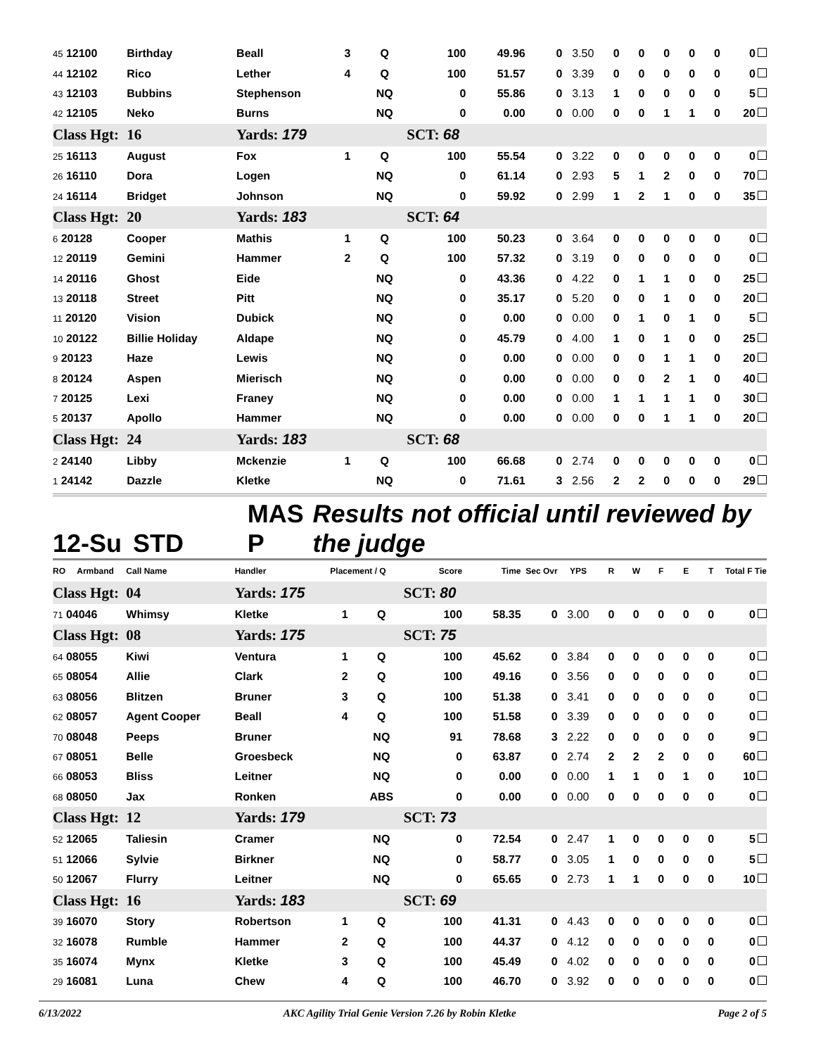| 45 12100 | Birthday | Beall | 3 | Q | 100 | 49.96 | 0 | 3.50 | 0 | 0 | 0 | 0 | 0 | 0 |
| 44 12102 | Rico | Lether | 4 | Q | 100 | 51.57 | 0 | 3.39 | 0 | 0 | 0 | 0 | 0 | 0 |
| 43 12103 | Bubbins | Stephenson | | NQ | 0 | 55.86 | 0 | 3.13 | 1 | 0 | 0 | 0 | 0 | 5 |
| 42 12105 | Neko | Burns | | NQ | 0 | 0.00 | 0 | 0.00 | 0 | 0 | 1 | 1 | 0 | 20 |
| Class Hgt: | 16 | Yards: 179 | | | SCT: 68 | | | | | | | | | |
| 25 16113 | August | Fox | 1 | Q | 100 | 55.54 | 0 | 3.22 | 0 | 0 | 0 | 0 | 0 | 0 |
| 26 16110 | Dora | Logen | | NQ | 0 | 61.14 | 0 | 2.93 | 5 | 1 | 2 | 0 | 0 | 70 |
| 24 16114 | Bridget | Johnson | | NQ | 0 | 59.92 | 0 | 2.99 | 1 | 2 | 1 | 0 | 0 | 35 |
| Class Hgt: | 20 | Yards: 183 | | | SCT: 64 | | | | | | | | | |
| 6 20128 | Cooper | Mathis | 1 | Q | 100 | 50.23 | 0 | 3.64 | 0 | 0 | 0 | 0 | 0 | 0 |
| 12 20119 | Gemini | Hammer | 2 | Q | 100 | 57.32 | 0 | 3.19 | 0 | 0 | 0 | 0 | 0 | 0 |
| 14 20116 | Ghost | Eide | | NQ | 0 | 43.36 | 0 | 4.22 | 0 | 1 | 1 | 0 | 0 | 25 |
| 13 20118 | Street | Pitt | | NQ | 0 | 35.17 | 0 | 5.20 | 0 | 0 | 1 | 0 | 0 | 20 |
| 11 20120 | Vision | Dubick | | NQ | 0 | 0.00 | 0 | 0.00 | 0 | 1 | 0 | 1 | 0 | 5 |
| 10 20122 | Billie Holiday | Aldape | | NQ | 0 | 45.79 | 0 | 4.00 | 1 | 0 | 1 | 0 | 0 | 25 |
| 9 20123 | Haze | Lewis | | NQ | 0 | 0.00 | 0 | 0.00 | 0 | 0 | 1 | 1 | 0 | 20 |
| 8 20124 | Aspen | Mierisch | | NQ | 0 | 0.00 | 0 | 0.00 | 0 | 0 | 2 | 1 | 0 | 40 |
| 7 20125 | Lexi | Franey | | NQ | 0 | 0.00 | 0 | 0.00 | 1 | 1 | 1 | 1 | 0 | 30 |
| 5 20137 | Apollo | Hammer | | NQ | 0 | 0.00 | 0 | 0.00 | 0 | 0 | 1 | 1 | 0 | 20 |
| Class Hgt: | 24 | Yards: 183 | | | SCT: 68 | | | | | | | | | |
| 2 24140 | Libby | Mckenzie | 1 | Q | 100 | 66.68 | 0 | 2.74 | 0 | 0 | 0 | 0 | 0 | 0 |
| 1 24142 | Dazzle | Kletke | | NQ | 0 | 71.61 | 3 | 2.56 | 2 | 2 | 0 | 0 | 0 | 29 |
12-Su STD MAS P Results not official until reviewed by the judge
| RO Armband | Call Name | Handler | Placement / Q | | Score | Time | Sec Ovr | YPS | R | W | F | E | T | Total F Tie |
| Class Hgt: | 04 | Yards: 175 | | | SCT: 80 | | | | | | | | | |
| 71 04046 | Whimsy | Kletke | 1 | Q | 100 | 58.35 | 0 | 3.00 | 0 | 0 | 0 | 0 | 0 | 0 |
| Class Hgt: | 08 | Yards: 175 | | | SCT: 75 | | | | | | | | | |
| 64 08055 | Kiwi | Ventura | 1 | Q | 100 | 45.62 | 0 | 3.84 | 0 | 0 | 0 | 0 | 0 | 0 |
| 65 08054 | Allie | Clark | 2 | Q | 100 | 49.16 | 0 | 3.56 | 0 | 0 | 0 | 0 | 0 | 0 |
| 63 08056 | Blitzen | Bruner | 3 | Q | 100 | 51.38 | 0 | 3.41 | 0 | 0 | 0 | 0 | 0 | 0 |
| 62 08057 | Agent Cooper | Beall | 4 | Q | 100 | 51.58 | 0 | 3.39 | 0 | 0 | 0 | 0 | 0 | 0 |
| 70 08048 | Peeps | Bruner | | NQ | 91 | 78.68 | 3 | 2.22 | 0 | 0 | 0 | 0 | 0 | 9 |
| 67 08051 | Belle | Groesbeck | | NQ | 0 | 63.87 | 0 | 2.74 | 2 | 2 | 2 | 0 | 0 | 60 |
| 66 08053 | Bliss | Leitner | | NQ | 0 | 0.00 | 0 | 0.00 | 1 | 1 | 0 | 1 | 0 | 10 |
| 68 08050 | Jax | Ronken | | ABS | 0 | 0.00 | 0 | 0.00 | 0 | 0 | 0 | 0 | 0 | 0 |
| Class Hgt: | 12 | Yards: 179 | | | SCT: 73 | | | | | | | | | |
| 52 12065 | Taliesin | Cramer | | NQ | 0 | 72.54 | 0 | 2.47 | 1 | 0 | 0 | 0 | 0 | 5 |
| 51 12066 | Sylvie | Birkner | | NQ | 0 | 58.77 | 0 | 3.05 | 1 | 0 | 0 | 0 | 0 | 5 |
| 50 12067 | Flurry | Leitner | | NQ | 0 | 65.65 | 0 | 2.73 | 1 | 1 | 0 | 0 | 0 | 10 |
| Class Hgt: | 16 | Yards: 183 | | | SCT: 69 | | | | | | | | | |
| 39 16070 | Story | Robertson | 1 | Q | 100 | 41.31 | 0 | 4.43 | 0 | 0 | 0 | 0 | 0 | 0 |
| 32 16078 | Rumble | Hammer | 2 | Q | 100 | 44.37 | 0 | 4.12 | 0 | 0 | 0 | 0 | 0 | 0 |
| 35 16074 | Mynx | Kletke | 3 | Q | 100 | 45.49 | 0 | 4.02 | 0 | 0 | 0 | 0 | 0 | 0 |
| 29 16081 | Luna | Chew | 4 | Q | 100 | 46.70 | 0 | 3.92 | 0 | 0 | 0 | 0 | 0 | 0 |
6/13/2022 AKC Agility Trial Genie Version 7.26 by Robin Kletke Page 2 of 5